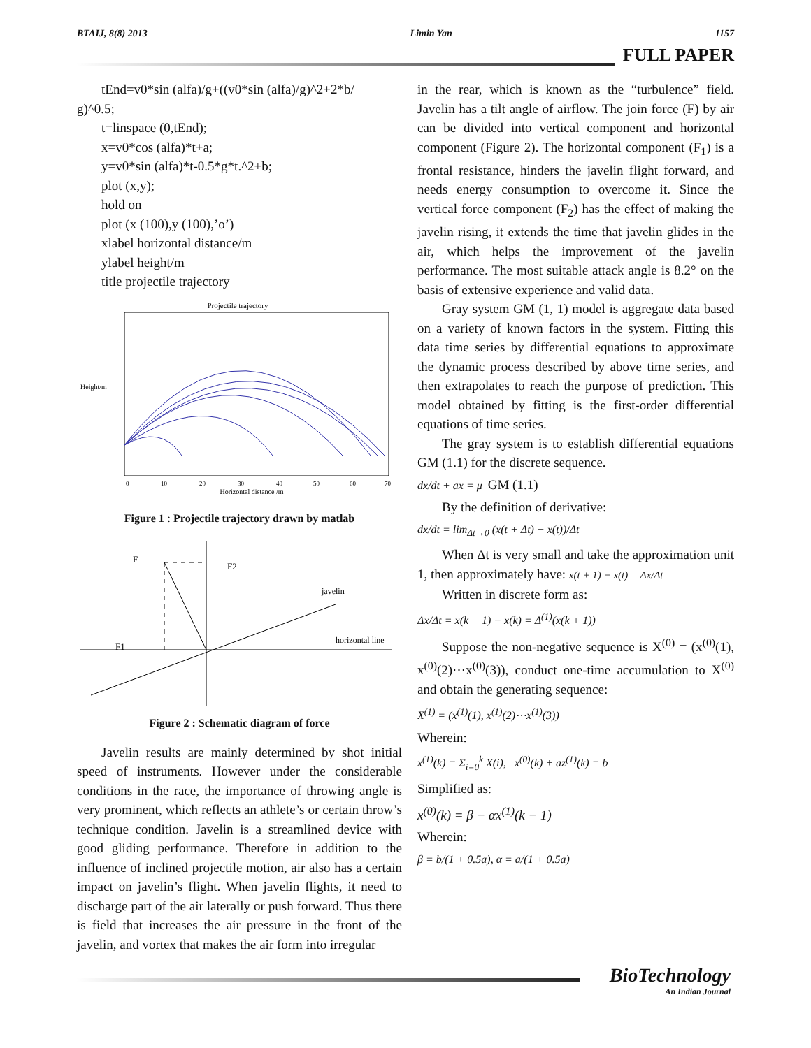BTAIJ, 8(8) 2013 Limin Yan 1157
FULL PAPER
tEnd=v0*sin (alfa)/g+((v0*sin (alfa)/g)^2+2*b/
g)^0.5;
t=linspace (0,tEnd);
x=v0*cos (alfa)*t+a;
y=v0*sin (alfa)*t-0.5*g*t.^2+b;
plot (x,y);
hold on
plot (x (100),y (100),’o’)
xlabel horizontal distance/m
ylabel height/m
title projectile trajectory
Projectile trajectory
Height/m
Horizontal distance /m
0
10
20
30
40
50
60
70
Figure 1 : Projectile trajectory drawn by matlab
F
F2
javelin
horizontal line
F1
Figure 2 : Schematic diagram of force
Javelin results are mainly determined by shot initial speed of instruments. However under the considerable conditions in the race, the importance of throwing angle is very prominent, which reflects an athlete’s or certain throw’s technique condition. Javelin is a streamlined device with good gliding performance. Therefore in addition to the influence of inclined projectile motion, air also has a certain impact on javelin’s flight. When javelin flights, it need to discharge part of the air laterally or push forward. Thus there is field that increases the air pressure in the front of the javelin, and vortex that makes the air form into irregular
in the rear, which is known as the “turbulence” field. Javelin has a tilt angle of airflow. The join force (F) by air can be divided into vertical component and horizontal component (Figure 2). The horizontal component (F<sub>1</sub>) is a frontal resistance, hinders the javelin flight forward, and needs energy consumption to overcome it. Since the vertical force component (F<sub>2</sub>) has the effect of making the javelin rising, it extends the time that javelin glides in the air, which helps the improvement of the javelin performance. The most suitable attack angle is 8.2° on the basis of extensive experience and valid data.
Gray system GM (1, 1) model is aggregate data based on a variety of known factors in the system. Fitting this data time series by differential equations to approximate the dynamic process described by above time series, and then extrapolates to reach the purpose of prediction. This model obtained by fitting is the first-order differential equations of time series.
The gray system is to establish differential equations GM (1.1) for the discrete sequence.
dx/dt + ax = μ GM (1.1)
By the definition of derivative:
dx/dt = lim<sub>Δt→0</sub> (x(t + Δt) − x(t))/Δt
When Δt is very small and take the approximation unit 1, then approximately have: x(t + 1) − x(t) = Δx/Δt
Written in discrete form as:
Δx/Δt = x(k + 1) − x(k) = Δ<sup>(1)</sup>(x(k + 1))
Suppose the non-negative sequence is X<sup>(0)</sup> = (x<sup>(0)</sup>(1), x<sup>(0)</sup>(2)⋯x<sup>(0)</sup>(3)), conduct one-time accumulation to X<sup>(0)</sup> and obtain the generating sequence:
X<sup>(1)</sup> = (x<sup>(1)</sup>(1), x<sup>(1)</sup>(2)⋯x<sup>(1)</sup>(3))
Wherein:
x<sup>(1)</sup>(k) = Σ<sub>i=0</sub><sup>k</sup> X(i), x<sup>(0)</sup>(k) + az<sup>(1)</sup>(k) = b
Simplified as:
x<sup>(0)</sup>(k) = β − αx<sup>(1)</sup>(k − 1)
Wherein:
β = b/(1 + 0.5a), α = a/(1 + 0.5a)
BioTechnology
An Indian Journal